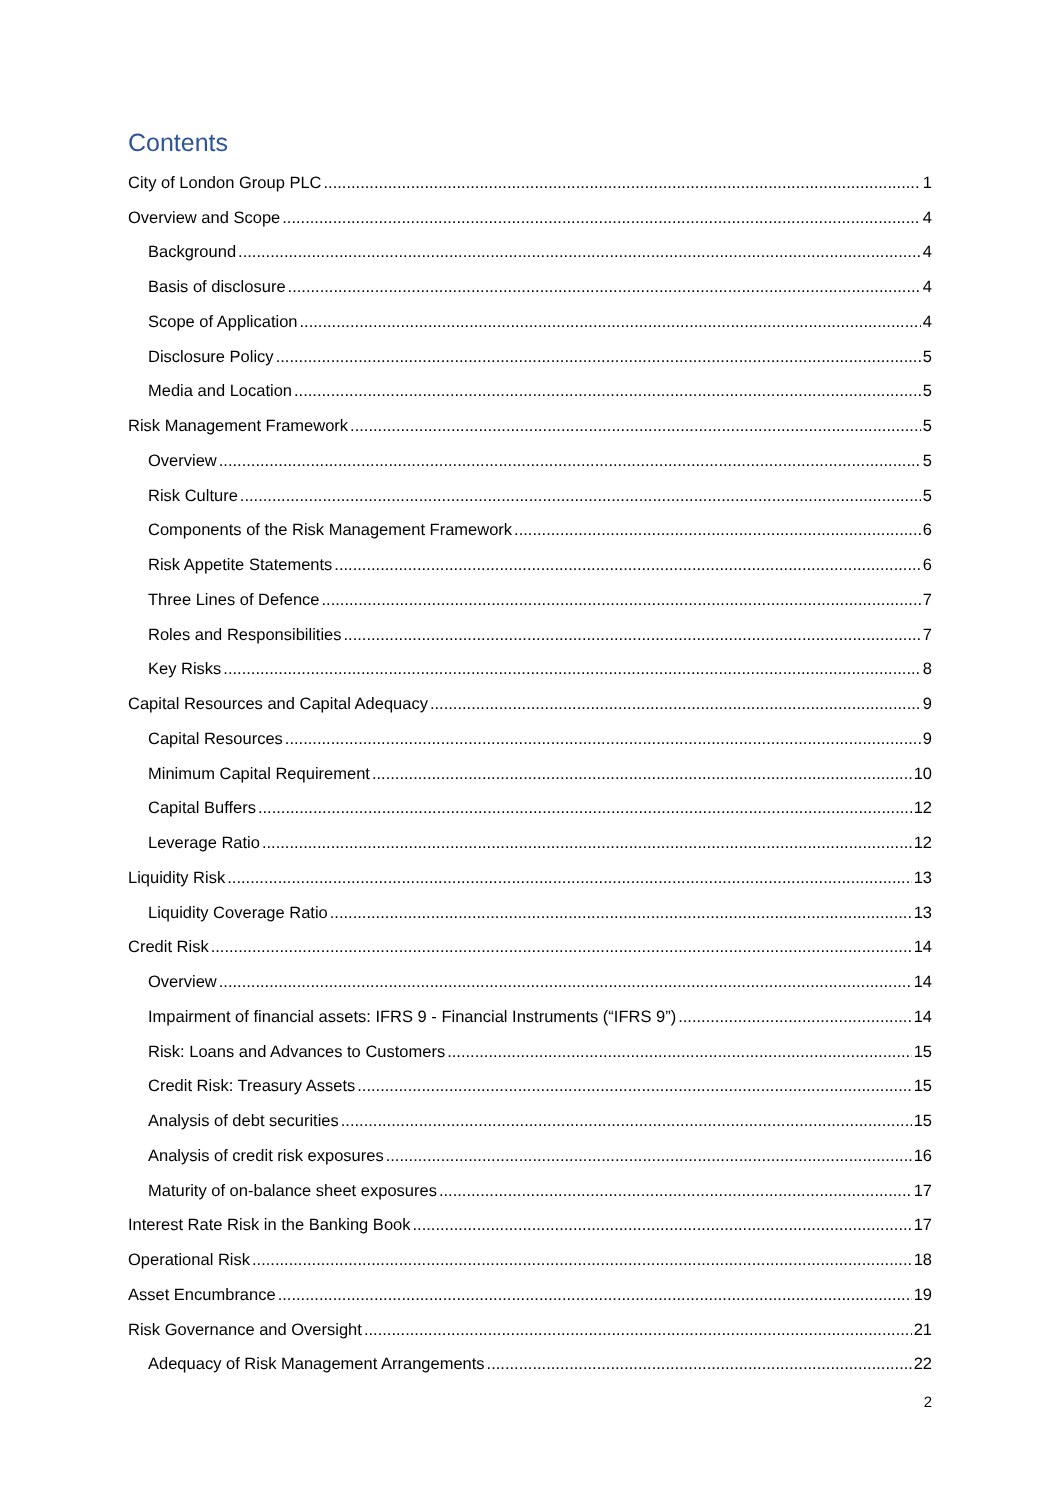Contents
City of London Group PLC 1
Overview and Scope 4
Background 4
Basis of disclosure 4
Scope of Application 4
Disclosure Policy 5
Media and Location 5
Risk Management Framework 5
Overview 5
Risk Culture 5
Components of the Risk Management Framework 6
Risk Appetite Statements 6
Three Lines of Defence 7
Roles and Responsibilities 7
Key Risks 8
Capital Resources and Capital Adequacy 9
Capital Resources 9
Minimum Capital Requirement 10
Capital Buffers 12
Leverage Ratio 12
Liquidity Risk 13
Liquidity Coverage Ratio 13
Credit Risk 14
Overview 14
Impairment of financial assets: IFRS 9 - Financial Instruments (“IFRS 9”) 14
Risk: Loans and Advances to Customers 15
Credit Risk: Treasury Assets 15
Analysis of debt securities 15
Analysis of credit risk exposures 16
Maturity of on-balance sheet exposures 17
Interest Rate Risk in the Banking Book 17
Operational Risk 18
Asset Encumbrance 19
Risk Governance and Oversight 21
Adequacy of Risk Management Arrangements 22
2